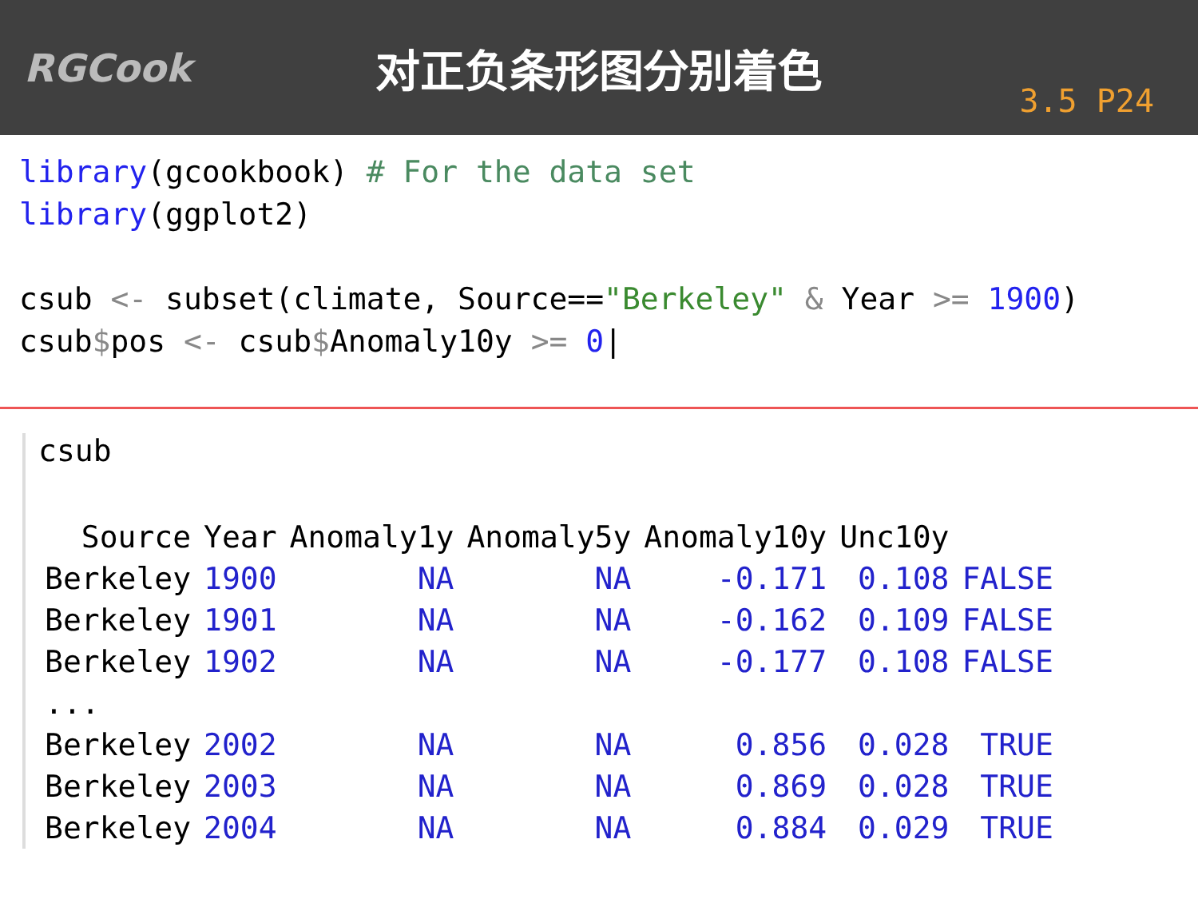RGCook
对正负条形图分别着色
3.5 P24
library(gcookbook) # For the data set library(ggplot2) csub <- subset(climate, Source=="Berkeley" & Year >= 1900) csub$pos <- csub$Anomaly10y >= 0|
csub
| Source | Year | Anomaly1y | Anomaly5y | Anomaly10y | Unc10y | |
| --- | --- | --- | --- | --- | --- | --- |
| Berkeley | 1900 | NA | NA | -0.171 | 0.108 | FALSE |
| Berkeley | 1901 | NA | NA | -0.162 | 0.109 | FALSE |
| Berkeley | 1902 | NA | NA | -0.177 | 0.108 | FALSE |
| ... | | | | | | |
| Berkeley | 2002 | NA | NA | 0.856 | 0.028 | TRUE |
| Berkeley | 2003 | NA | NA | 0.869 | 0.028 | TRUE |
| Berkeley | 2004 | NA | NA | 0.884 | 0.029 | TRUE |